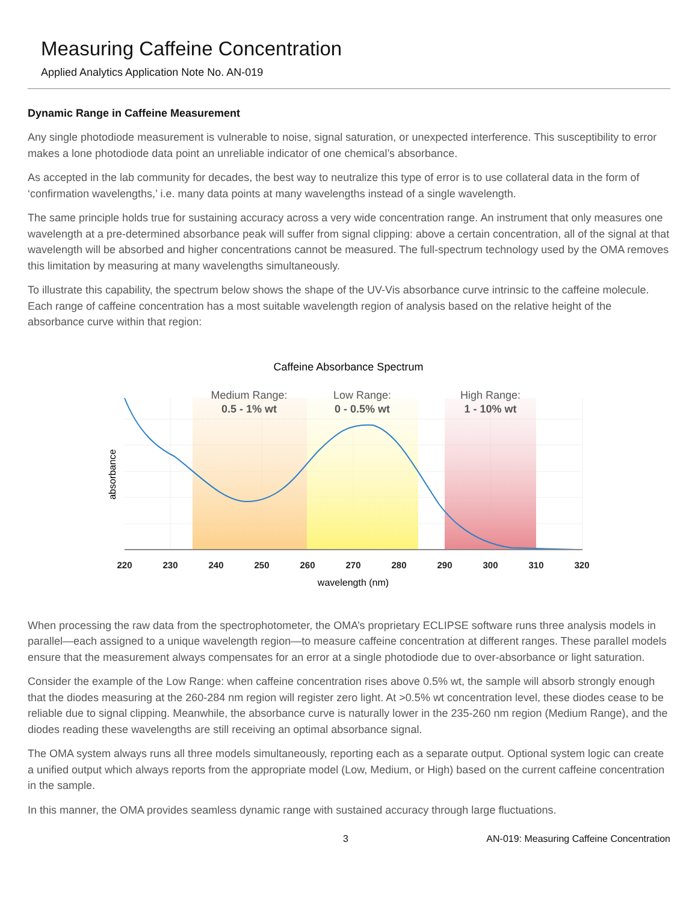Measuring Caffeine Concentration
Applied Analytics Application Note No. AN-019
Dynamic Range in Caffeine Measurement
Any single photodiode measurement is vulnerable to noise, signal saturation, or unexpected interference. This susceptibility to error makes a lone photodiode data point an unreliable indicator of one chemical’s absorbance.
As accepted in the lab community for decades, the best way to neutralize this type of error is to use collateral data in the form of ‘confirmation wavelengths,’ i.e. many data points at many wavelengths instead of a single wavelength.
The same principle holds true for sustaining accuracy across a very wide concentration range. An instrument that only measures one wavelength at a pre-determined absorbance peak will suffer from signal clipping: above a certain concentration, all of the signal at that wavelength will be absorbed and higher concentrations cannot be measured. The full-spectrum technology used by the OMA removes this limitation by measuring at many wavelengths simultaneously.
To illustrate this capability, the spectrum below shows the shape of the UV-Vis absorbance curve intrinsic to the caffeine molecule. Each range of caffeine concentration has a most suitable wavelength region of analysis based on the relative height of the absorbance curve within that region:
220
230
240
250
260
270
280
290
300
310
320
wavelength (nm)
absorbance
Caffeine Absorbance Spectrum
Medium Range:
Low Range:
High Range:
0.5 - 1% wt
0 - 0.5% wt
1 - 10% wt
When processing the raw data from the spectrophotometer, the OMA’s proprietary ECLIPSE software runs three analysis models in parallel—each assigned to a unique wavelength region—to measure caffeine concentration at different ranges. These parallel models ensure that the measurement always compensates for an error at a single photodiode due to over-absorbance or light saturation.
Consider the example of the Low Range: when caffeine concentration rises above 0.5% wt, the sample will absorb strongly enough that the diodes measuring at the 260-284 nm region will register zero light. At >0.5% wt concentration level, these diodes cease to be reliable due to signal clipping. Meanwhile, the absorbance curve is naturally lower in the 235-260 nm region (Medium Range), and the diodes reading these wavelengths are still receiving an optimal absorbance signal.
The OMA system always runs all three models simultaneously, reporting each as a separate output. Optional system logic can create a unified output which always reports from the appropriate model (Low, Medium, or High) based on the current caffeine concentration in the sample.
In this manner, the OMA provides seamless dynamic range with sustained accuracy through large fluctuations.
3 AN-019: Measuring Caffeine Concentration